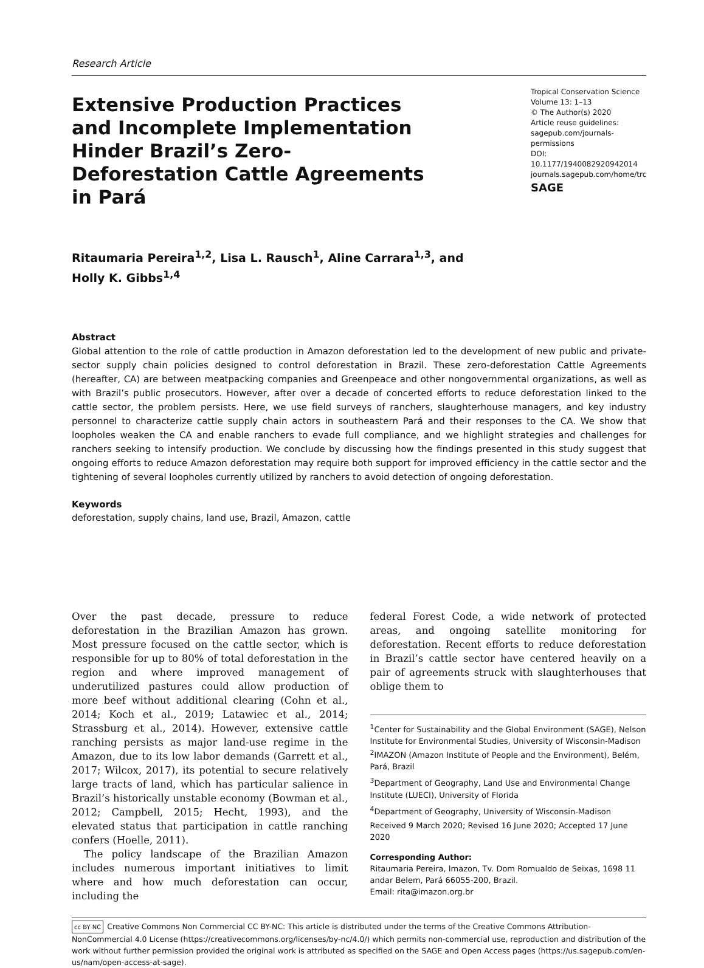Research Article
Extensive Production Practices and Incomplete Implementation Hinder Brazil’s Zero-Deforestation Cattle Agreements in Pará
Tropical Conservation Science
Volume 13: 1–13
© The Author(s) 2020
Article reuse guidelines:
sagepub.com/journals-permissions
DOI: 10.1177/1940082920942014
journals.sagepub.com/home/trc
SAGE
Ritaumaria Pereira<sup>1,2</sup>, Lisa L. Rausch<sup>1</sup>, Aline Carrara<sup>1,3</sup>, and
Holly K. Gibbs<sup>1,4</sup>
Abstract
Global attention to the role of cattle production in Amazon deforestation led to the development of new public and private-sector supply chain policies designed to control deforestation in Brazil. These zero-deforestation Cattle Agreements (hereafter, CA) are between meatpacking companies and Greenpeace and other nongovernmental organizations, as well as with Brazil’s public prosecutors. However, after over a decade of concerted efforts to reduce deforestation linked to the cattle sector, the problem persists. Here, we use field surveys of ranchers, slaughterhouse managers, and key industry personnel to characterize cattle supply chain actors in southeastern Pará and their responses to the CA. We show that loopholes weaken the CA and enable ranchers to evade full compliance, and we highlight strategies and challenges for ranchers seeking to intensify production. We conclude by discussing how the findings presented in this study suggest that ongoing efforts to reduce Amazon deforestation may require both support for improved efficiency in the cattle sector and the tightening of several loopholes currently utilized by ranchers to avoid detection of ongoing deforestation.
Keywords
deforestation, supply chains, land use, Brazil, Amazon, cattle
Over the past decade, pressure to reduce deforestation in the Brazilian Amazon has grown. Most pressure focused on the cattle sector, which is responsible for up to 80% of total deforestation in the region and where improved management of underutilized pastures could allow production of more beef without additional clearing (Cohn et al., 2014; Koch et al., 2019; Latawiec et al., 2014; Strassburg et al., 2014). However, extensive cattle ranching persists as major land-use regime in the Amazon, due to its low labor demands (Garrett et al., 2017; Wilcox, 2017), its potential to secure relatively large tracts of land, which has particular salience in Brazil’s historically unstable economy (Bowman et al., 2012; Campbell, 2015; Hecht, 1993), and the elevated status that participation in cattle ranching confers (Hoelle, 2011).
The policy landscape of the Brazilian Amazon includes numerous important initiatives to limit where and how much deforestation can occur, including the
federal Forest Code, a wide network of protected areas, and ongoing satellite monitoring for deforestation. Recent efforts to reduce deforestation in Brazil’s cattle sector have centered heavily on a pair of agreements struck with slaughterhouses that oblige them to
<sup>1</sup> Center for Sustainability and the Global Environment (SAGE), Nelson Institute for Environmental Studies, University of Wisconsin-Madison
<sup>2</sup> IMAZON (Amazon Institute of People and the Environment), Belém, Pará, Brazil
<sup>3</sup> Department of Geography, Land Use and Environmental Change Institute (LUECI), University of Florida
<sup>4</sup> Department of Geography, University of Wisconsin-Madison
Received 9 March 2020; Revised 16 June 2020; Accepted 17 June 2020
Corresponding Author:
Ritaumaria Pereira, Imazon, Tv. Dom Romualdo de Seixas, 1698 11 andar Belem, Pará 66055-200, Brazil.
Email: rita@imazon.org.br
cc BY NC Creative Commons Non Commercial CC BY-NC: This article is distributed under the terms of the Creative Commons Attribution-NonCommercial 4.0 License (https://creativecommons.org/licenses/by-nc/4.0/) which permits non-commercial use, reproduction and distribution of the work without further permission provided the original work is attributed as specified on the SAGE and Open Access pages (https://us.sagepub.com/en-us/nam/open-access-at-sage).